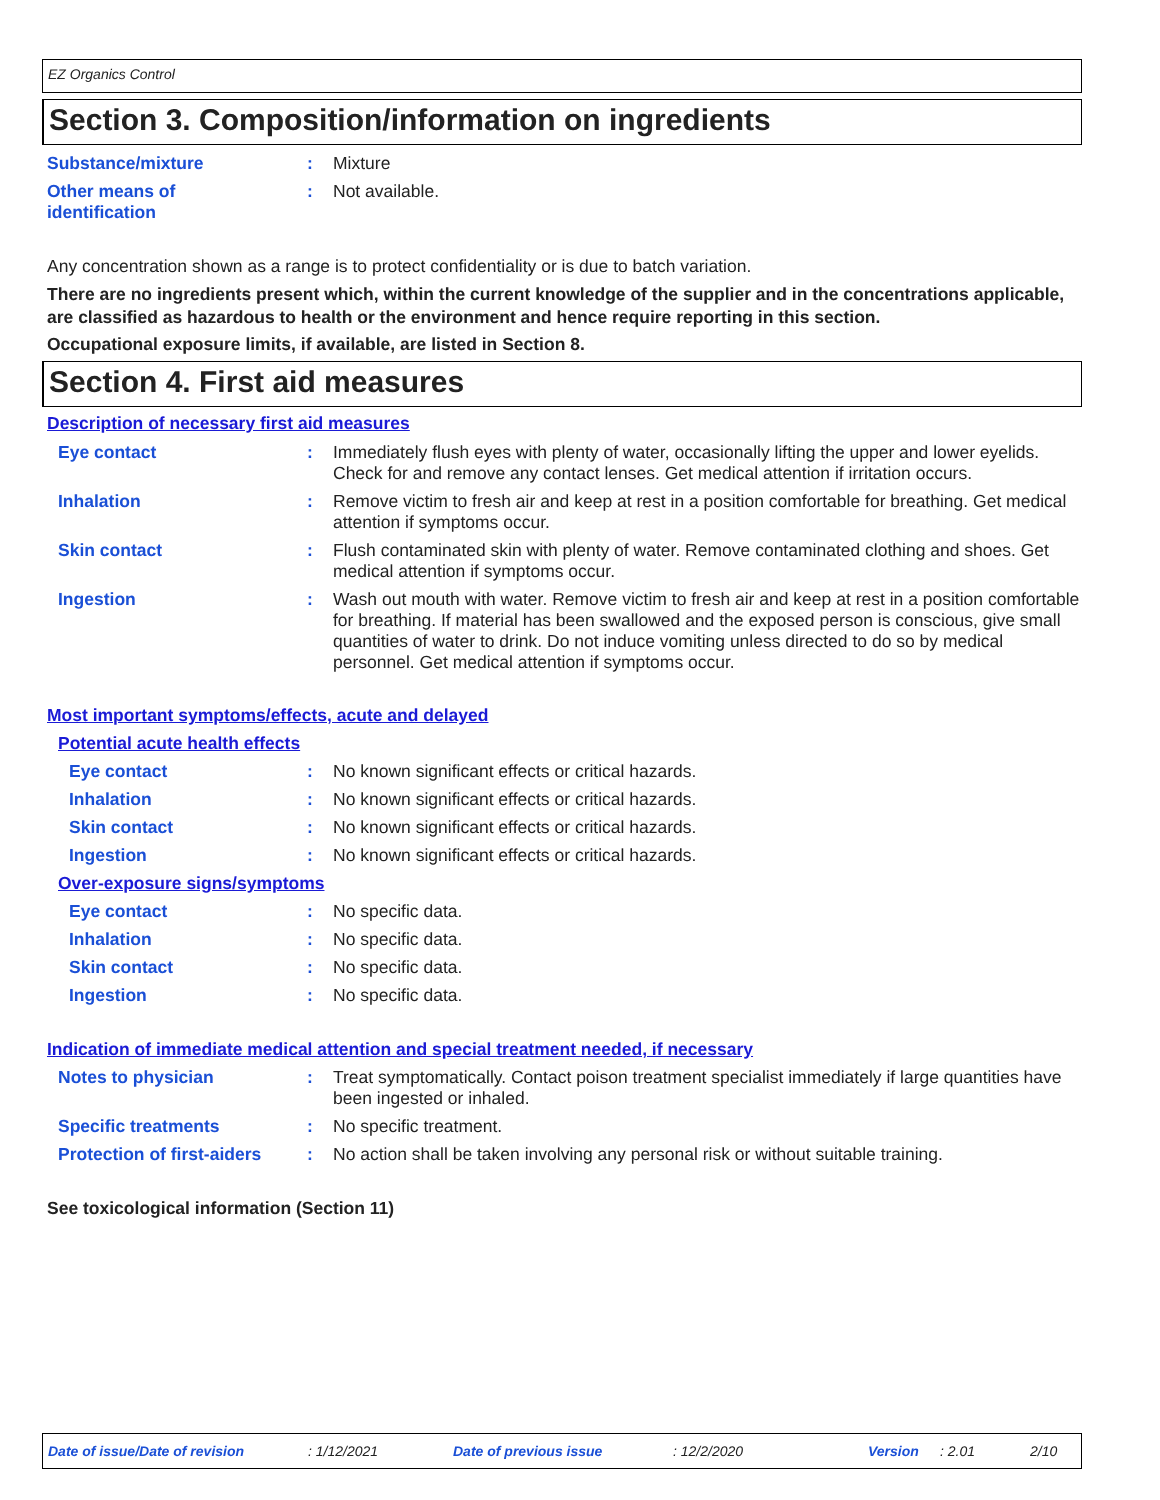EZ Organics Control
Section 3. Composition/information on ingredients
Substance/mixture : Mixture
Other means of
identification
: Not available.
Any concentration shown as a range is to protect confidentiality or is due to batch variation.
There are no ingredients present which, within the current knowledge of the supplier and in the concentrations applicable, are classified as hazardous to health or the environment and hence require reporting in this section.
Occupational exposure limits, if available, are listed in Section 8.
Section 4. First aid measures
Description of necessary first aid measures
Eye contact : Immediately flush eyes with plenty of water, occasionally lifting the upper and lower eyelids. Check for and remove any contact lenses. Get medical attention if irritation occurs.
Inhalation : Remove victim to fresh air and keep at rest in a position comfortable for breathing. Get medical attention if symptoms occur.
Skin contact : Flush contaminated skin with plenty of water. Remove contaminated clothing and shoes. Get medical attention if symptoms occur.
Ingestion : Wash out mouth with water. Remove victim to fresh air and keep at rest in a position comfortable for breathing. If material has been swallowed and the exposed person is conscious, give small quantities of water to drink. Do not induce vomiting unless directed to do so by medical personnel. Get medical attention if symptoms occur.
Most important symptoms/effects, acute and delayed
Potential acute health effects
Eye contact : No known significant effects or critical hazards.
Inhalation : No known significant effects or critical hazards.
Skin contact : No known significant effects or critical hazards.
Ingestion : No known significant effects or critical hazards.
Over-exposure signs/symptoms
Eye contact : No specific data.
Inhalation : No specific data.
Skin contact : No specific data.
Ingestion : No specific data.
Indication of immediate medical attention and special treatment needed, if necessary
Notes to physician : Treat symptomatically. Contact poison treatment specialist immediately if large quantities have been ingested or inhaled.
Specific treatments : No specific treatment.
Protection of first-aiders
: No action shall be taken involving any personal risk or without suitable training.
See toxicological information (Section 11)
Date of issue/Date of revision: 1/12/2021 Date of previous issue: 12/2/2020 Version: 2.01 2/10